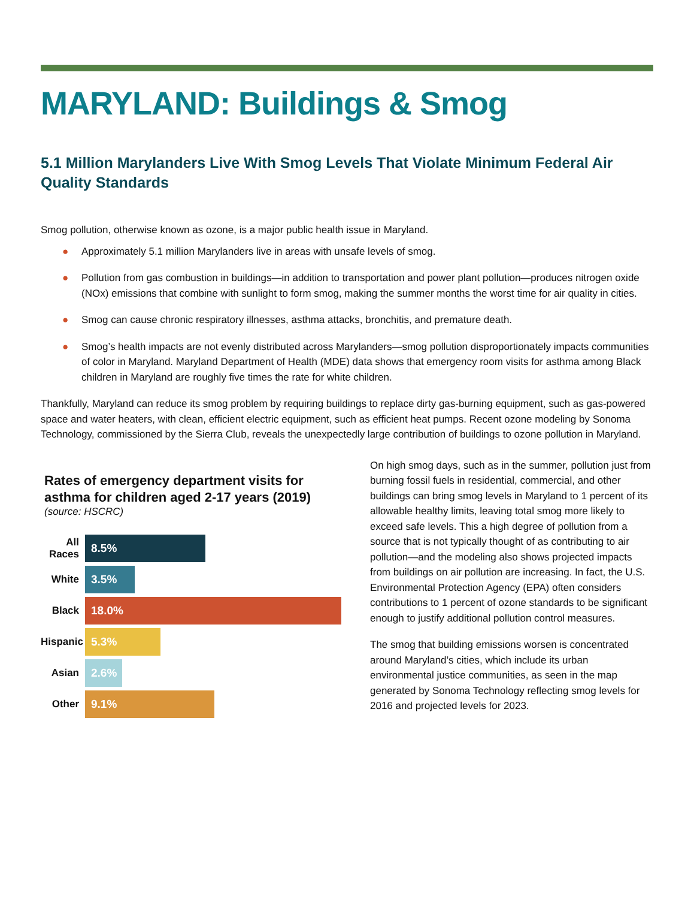MARYLAND: Buildings & Smog
5.1 Million Marylanders Live With Smog Levels That Violate Minimum Federal Air Quality Standards
Smog pollution, otherwise known as ozone, is a major public health issue in Maryland.
● Approximately 5.1 million Marylanders live in areas with unsafe levels of smog.
● Pollution from gas combustion in buildings—in addition to transportation and power plant pollution—produces nitrogen oxide (NOx) emissions that combine with sunlight to form smog, making the summer months the worst time for air quality in cities.
● Smog can cause chronic respiratory illnesses, asthma attacks, bronchitis, and premature death.
● Smog’s health impacts are not evenly distributed across Marylanders—smog pollution disproportionately impacts communities of color in Maryland. Maryland Department of Health (MDE) data shows that emergency room visits for asthma among Black children in Maryland are roughly five times the rate for white children.
Thankfully, Maryland can reduce its smog problem by requiring buildings to replace dirty gas-burning equipment, such as gas-powered space and water heaters, with clean, efficient electric equipment, such as efficient heat pumps. Recent ozone modeling by Sonoma Technology, commissioned by the Sierra Club, reveals the unexpectedly large contribution of buildings to ozone pollution in Maryland.
Rates of emergency department visits for asthma for children aged 2-17 years (2019)
(source: HSCRC)
All Races
8.5%
White
3.5%
Black
18.0%
Hispanic
5.3%
Asian
2.6%
Other
9.1%
On high smog days, such as in the summer, pollution just from burning fossil fuels in residential, commercial, and other buildings can bring smog levels in Maryland to 1 percent of its allowable healthy limits, leaving total smog more likely to exceed safe levels. This a high degree of pollution from a source that is not typically thought of as contributing to air pollution—and the modeling also shows projected impacts from buildings on air pollution are increasing. In fact, the U.S. Environmental Protection Agency (EPA) often considers contributions to 1 percent of ozone standards to be significant enough to justify additional pollution control measures.
The smog that building emissions worsen is concentrated around Maryland’s cities, which include its urban environmental justice communities, as seen in the map generated by Sonoma Technology reflecting smog levels for 2016 and projected levels for 2023.